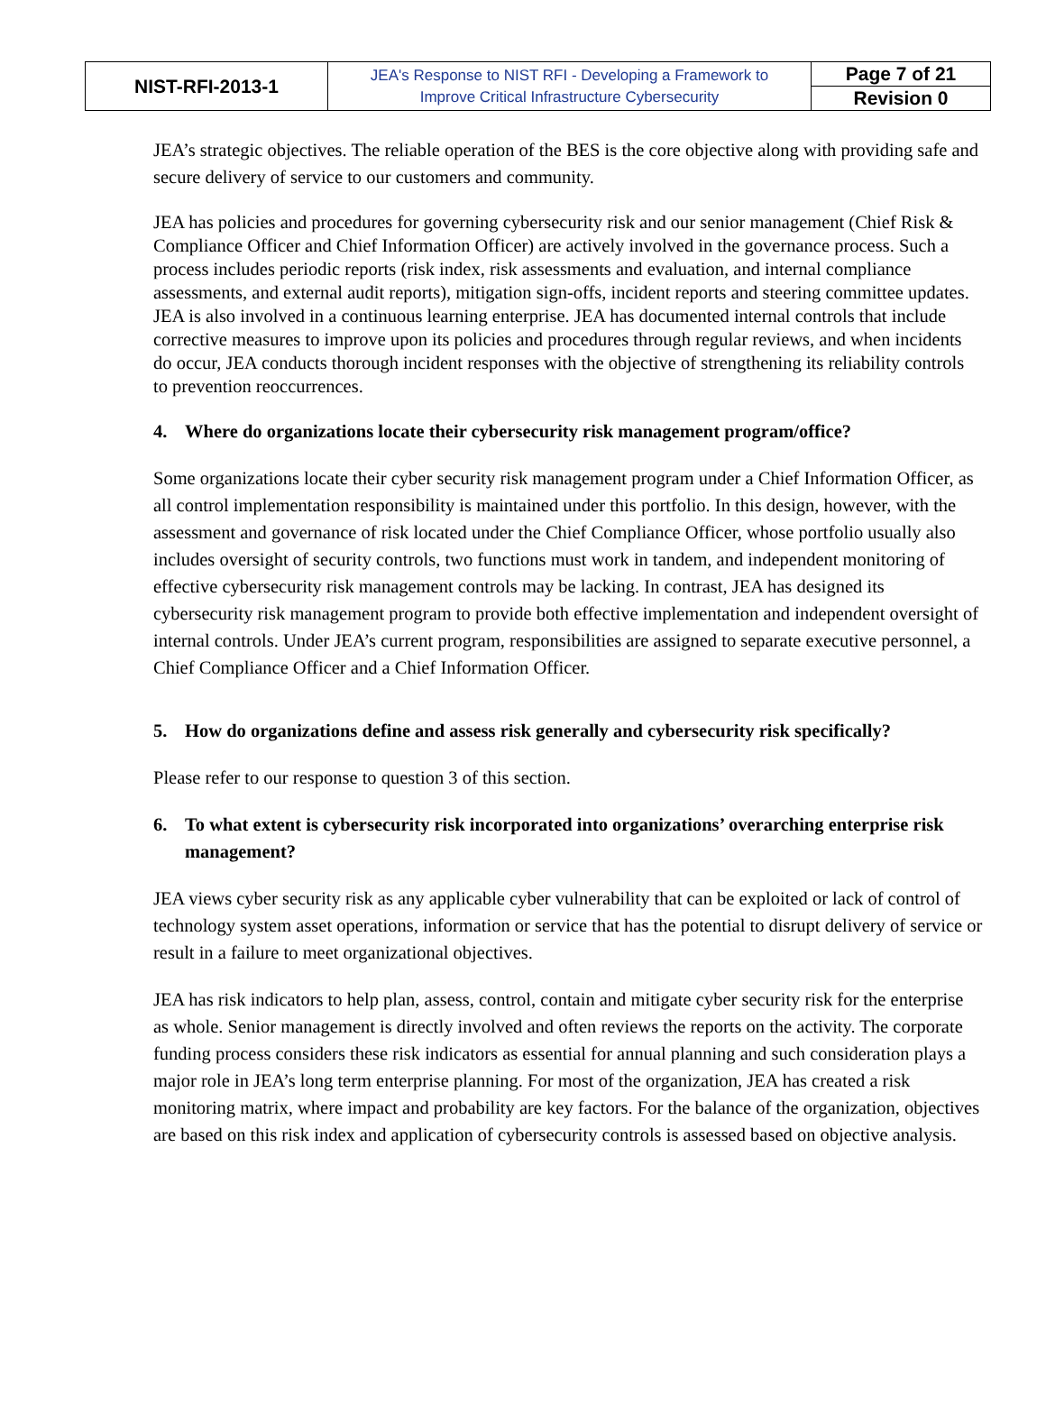| NIST-RFI-2013-1 | JEA's Response to NIST RFI - Developing a Framework to Improve Critical Infrastructure Cybersecurity | Page 7 of 21 |
| | | Revision 0 |
JEA’s strategic objectives. The reliable operation of the BES is the core objective along with providing safe and secure delivery of service to our customers and community.
JEA has policies and procedures for governing cybersecurity risk and our senior management (Chief Risk & Compliance Officer and Chief Information Officer) are actively involved in the governance process. Such a process includes periodic reports (risk index, risk assessments and evaluation, and internal compliance assessments, and external audit reports), mitigation sign-offs, incident reports and steering committee updates. JEA is also involved in a continuous learning enterprise. JEA has documented internal controls that include corrective measures to improve upon its policies and procedures through regular reviews, and when incidents do occur, JEA conducts thorough incident responses with the objective of strengthening its reliability controls to prevention reoccurrences.
4. Where do organizations locate their cybersecurity risk management program/office?
Some organizations locate their cyber security risk management program under a Chief Information Officer, as all control implementation responsibility is maintained under this portfolio. In this design, however, with the assessment and governance of risk located under the Chief Compliance Officer, whose portfolio usually also includes oversight of security controls, two functions must work in tandem, and independent monitoring of effective cybersecurity risk management controls may be lacking. In contrast, JEA has designed its cybersecurity risk management program to provide both effective implementation and independent oversight of internal controls. Under JEA’s current program, responsibilities are assigned to separate executive personnel, a Chief Compliance Officer and a Chief Information Officer.
5. How do organizations define and assess risk generally and cybersecurity risk specifically?
Please refer to our response to question 3 of this section.
6. To what extent is cybersecurity risk incorporated into organizations’ overarching enterprise risk management?
JEA views cyber security risk as any applicable cyber vulnerability that can be exploited or lack of control of technology system asset operations, information or service that has the potential to disrupt delivery of service or result in a failure to meet organizational objectives.
JEA has risk indicators to help plan, assess, control, contain and mitigate cyber security risk for the enterprise as whole. Senior management is directly involved and often reviews the reports on the activity. The corporate funding process considers these risk indicators as essential for annual planning and such consideration plays a major role in JEA’s long term enterprise planning. For most of the organization, JEA has created a risk monitoring matrix, where impact and probability are key factors. For the balance of the organization, objectives are based on this risk index and application of cybersecurity controls is assessed based on objective analysis.